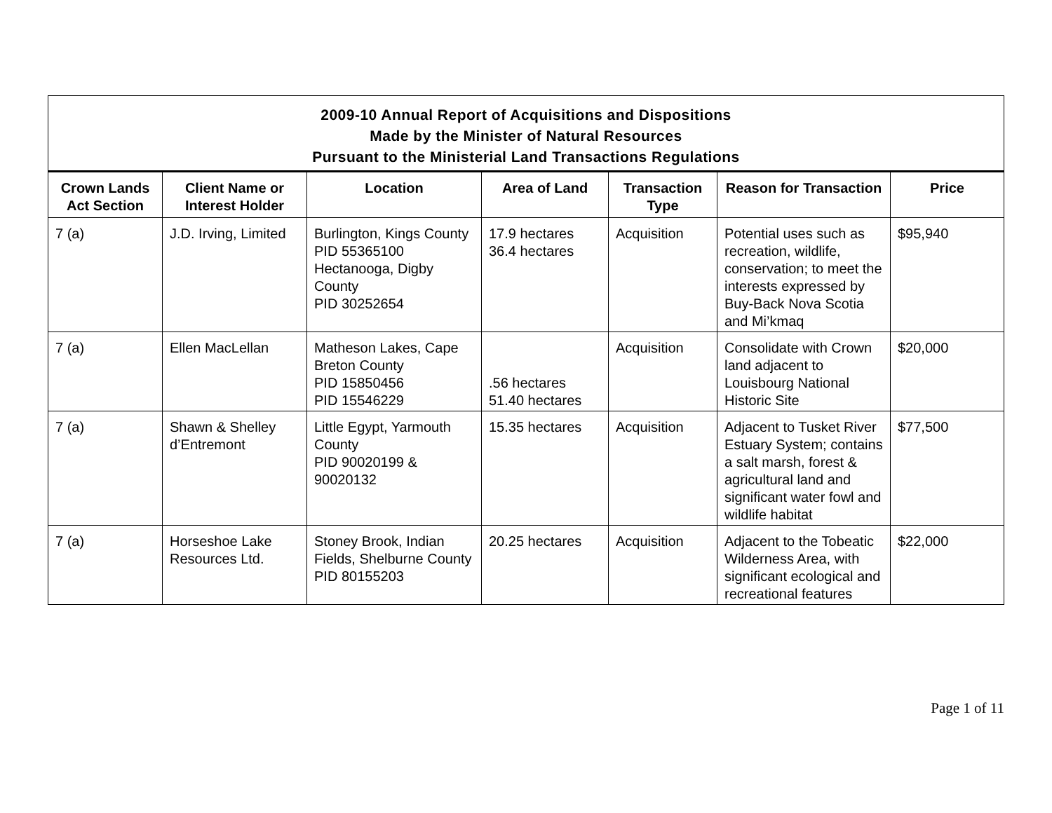| 2009-10 Annual Report of Acquisitions and Dispositions Made by the Minister of Natural Resources Pursuant to the Ministerial Land Transactions Regulations | | | | | | |
| --- | --- | --- | --- | --- | --- | --- |
| Crown Lands Act Section | Client Name or Interest Holder | Location | Area of Land | Transaction Type | Reason for Transaction | Price |
| 7 (a) | J.D. Irving, Limited | Burlington, Kings County PID 55365100 Hectanooga, Digby County PID 30252654 | 17.9 hectares 36.4 hectares | Acquisition | Potential uses such as recreation, wildlife, conservation; to meet the interests expressed by Buy-Back Nova Scotia and Mi’kmaq | $95,940 |
| 7 (a) | Ellen MacLellan | Matheson Lakes, Cape Breton County PID 15850456 PID 15546229 | .56 hectares 51.40 hectares | Acquisition | Consolidate with Crown land adjacent to Louisbourg National Historic Site | $20,000 |
| 7 (a) | Shawn & Shelley d’Entremont | Little Egypt, Yarmouth County PID 90020199 & 90020132 | 15.35 hectares | Acquisition | Adjacent to Tusket River Estuary System; contains a salt marsh, forest & agricultural land and significant water fowl and wildlife habitat | $77,500 |
| 7 (a) | Horseshoe Lake Resources Ltd. | Stoney Brook, Indian Fields, Shelburne County PID 80155203 | 20.25 hectares | Acquisition | Adjacent to the Tobeatic Wilderness Area, with significant ecological and recreational features | $22,000 |
Page 1 of 11